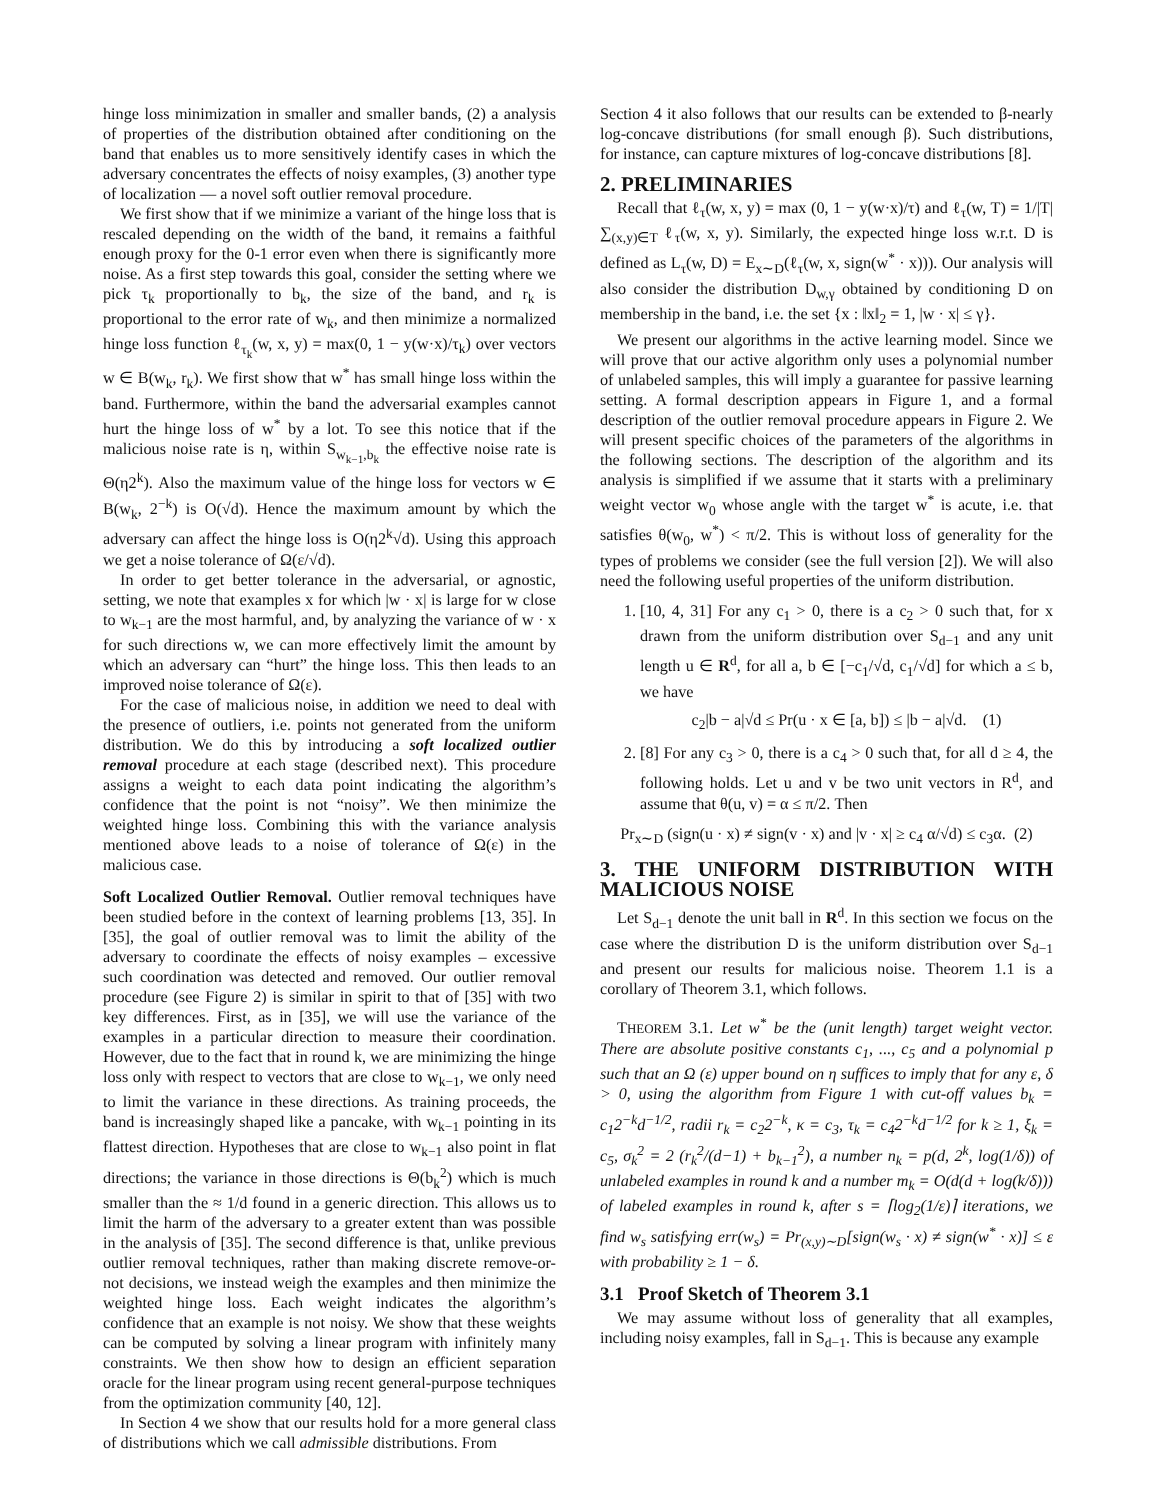hinge loss minimization in smaller and smaller bands, (2) a analysis of properties of the distribution obtained after conditioning on the band that enables us to more sensitively identify cases in which the adversary concentrates the effects of noisy examples, (3) another type of localization — a novel soft outlier removal procedure.
We first show that if we minimize a variant of the hinge loss that is rescaled depending on the width of the band, it remains a faithful enough proxy for the 0-1 error even when there is significantly more noise. As a first step towards this goal, consider the setting where we pick τ<sub>k</sub> proportionally to b<sub>k</sub>, the size of the band, and r<sub>k</sub> is proportional to the error rate of w<sub>k</sub>, and then minimize a normalized hinge loss function ℓ<sub>τ<sub>k</sub></sub>(w, x, y) = max(0, 1 − y(w·x)/τ<sub>k</sub>) over vectors w ∈ B(w<sub>k</sub>, r<sub>k</sub>). We first show that w<sup>*</sup> has small hinge loss within the band. Furthermore, within the band the adversarial examples cannot hurt the hinge loss of w<sup>*</sup> by a lot. To see this notice that if the malicious noise rate is η, within S<sub>w<sub>k−1</sub>,b<sub>k</sub></sub> the effective noise rate is Θ(η2<sup>k</sup>). Also the maximum value of the hinge loss for vectors w ∈ B(w<sub>k</sub>, 2<sup>−k</sup>) is O(√d). Hence the maximum amount by which the adversary can affect the hinge loss is O(η2<sup>k</sup>√d). Using this approach we get a noise tolerance of Ω(ε/√d).
In order to get better tolerance in the adversarial, or agnostic, setting, we note that examples x for which |w · x| is large for w close to w<sub>k−1</sub> are the most harmful, and, by analyzing the variance of w · x for such directions w, we can more effectively limit the amount by which an adversary can “hurt” the hinge loss. This then leads to an improved noise tolerance of Ω(ε).
For the case of malicious noise, in addition we need to deal with the presence of outliers, i.e. points not generated from the uniform distribution. We do this by introducing a soft localized outlier removal procedure at each stage (described next). This procedure assigns a weight to each data point indicating the algorithm’s confidence that the point is not “noisy”. We then minimize the weighted hinge loss. Combining this with the variance analysis mentioned above leads to a noise of tolerance of Ω(ε) in the malicious case.
Soft Localized Outlier Removal. Outlier removal techniques have been studied before in the context of learning problems [13, 35]. In [35], the goal of outlier removal was to limit the ability of the adversary to coordinate the effects of noisy examples – excessive such coordination was detected and removed. Our outlier removal procedure (see Figure 2) is similar in spirit to that of [35] with two key differences. First, as in [35], we will use the variance of the examples in a particular direction to measure their coordination. However, due to the fact that in round k, we are minimizing the hinge loss only with respect to vectors that are close to w<sub>k−1</sub>, we only need to limit the variance in these directions. As training proceeds, the band is increasingly shaped like a pancake, with w<sub>k−1</sub> pointing in its flattest direction. Hypotheses that are close to w<sub>k−1</sub> also point in flat directions; the variance in those directions is Θ(b<sub>k</sub><sup>2</sup>) which is much smaller than the ≈ 1/d found in a generic direction. This allows us to limit the harm of the adversary to a greater extent than was possible in the analysis of [35]. The second difference is that, unlike previous outlier removal techniques, rather than making discrete remove-or-not decisions, we instead weigh the examples and then minimize the weighted hinge loss. Each weight indicates the algorithm’s confidence that an example is not noisy. We show that these weights can be computed by solving a linear program with infinitely many constraints. We then show how to design an efficient separation oracle for the linear program using recent general-purpose techniques from the optimization community [40, 12].
In Section 4 we show that our results hold for a more general class of distributions which we call admissible distributions. From
Section 4 it also follows that our results can be extended to β-nearly log-concave distributions (for small enough β). Such distributions, for instance, can capture mixtures of log-concave distributions [8].
2. PRELIMINARIES
Recall that ℓ<sub>τ</sub>(w, x, y) = max (0, 1 − y(w·x)/τ) and ℓ<sub>τ</sub>(w, T) = 1/|T| ∑<sub>(x,y)∈T</sub> ℓ<sub>τ</sub>(w, x, y). Similarly, the expected hinge loss w.r.t. D is defined as L<sub>τ</sub>(w, D) = E<sub>x∼D</sub>(ℓ<sub>τ</sub>(w, x, sign(w<sup>*</sup> · x))). Our analysis will also consider the distribution D<sub>w,γ</sub> obtained by conditioning D on membership in the band, i.e. the set {x : ‖x‖<sub>2</sub> = 1, |w · x| ≤ γ}.
We present our algorithms in the active learning model. Since we will prove that our active algorithm only uses a polynomial number of unlabeled samples, this will imply a guarantee for passive learning setting. A formal description appears in Figure 1, and a formal description of the outlier removal procedure appears in Figure 2. We will present specific choices of the parameters of the algorithms in the following sections. The description of the algorithm and its analysis is simplified if we assume that it starts with a preliminary weight vector w<sub>0</sub> whose angle with the target w<sup>*</sup> is acute, i.e. that satisfies θ(w<sub>0</sub>, w<sup>*</sup>) < π/2. This is without loss of generality for the types of problems we consider (see the full version [2]). We will also need the following useful properties of the uniform distribution.
1. [10, 4, 31] For any c<sub>1</sub> > 0, there is a c<sub>2</sub> > 0 such that, for x drawn from the uniform distribution over S<sub>d−1</sub> and any unit length u ∈ R<sup>d</sup>, for all a, b ∈ [−c<sub>1</sub>/√d, c<sub>1</sub>/√d] for which a ≤ b, we have
c<sub>2</sub>|b − a|√d ≤ Pr(u · x ∈ [a, b]) ≤ |b − a|√d. (1)
2. [8] For any c<sub>3</sub> > 0, there is a c<sub>4</sub> > 0 such that, for all d ≥ 4, the following holds. Let u and v be two unit vectors in R<sup>d</sup>, and assume that θ(u, v) = α ≤ π/2. Then
Pr<sub>x∼D</sub> (sign(u · x) ≠ sign(v · x) and |v · x| ≥ c<sub>4</sub> α/√d) ≤ c<sub>3</sub>α. (2)
3. THE UNIFORM DISTRIBUTION WITH MALICIOUS NOISE
Let S<sub>d−1</sub> denote the unit ball in R<sup>d</sup>. In this section we focus on the case where the distribution D is the uniform distribution over S<sub>d−1</sub> and present our results for malicious noise. Theorem 1.1 is a corollary of Theorem 3.1, which follows.
THEOREM 3.1. Let w<sup>*</sup> be the (unit length) target weight vector. There are absolute positive constants c<sub>1</sub>, ..., c<sub>5</sub> and a polynomial p such that an Ω (ε) upper bound on η suffices to imply that for any ε, δ > 0, using the algorithm from Figure 1 with cut-off values b<sub>k</sub> = c<sub>1</sub>2<sup>−k</sup>d<sup>−1/2</sup>, radii r<sub>k</sub> = c<sub>2</sub>2<sup>−k</sup>, κ = c<sub>3</sub>, τ<sub>k</sub> = c<sub>4</sub>2<sup>−k</sup>d<sup>−1/2</sup> for k ≥ 1, ξ<sub>k</sub> = c<sub>5</sub>, σ<sub>k</sub><sup>2</sup> = 2 (r<sub>k</sub><sup>2</sup>/(d−1) + b<sub>k−1</sub><sup>2</sup>), a number n<sub>k</sub> = p(d, 2<sup>k</sup>, log(1/δ)) of unlabeled examples in round k and a number m<sub>k</sub> = O(d(d + log(k/δ))) of labeled examples in round k, after s = ⌈log<sub>2</sub>(1/ε)⌉ iterations, we find w<sub>s</sub> satisfying err(w<sub>s</sub>) = Pr<sub>(x,y)∼D</sub>[sign(w<sub>s</sub> · x) ≠ sign(w<sup>*</sup> · x)] ≤ ε with probability ≥ 1 − δ.
3.1 Proof Sketch of Theorem 3.1
We may assume without loss of generality that all examples, including noisy examples, fall in S<sub>d−1</sub>. This is because any example